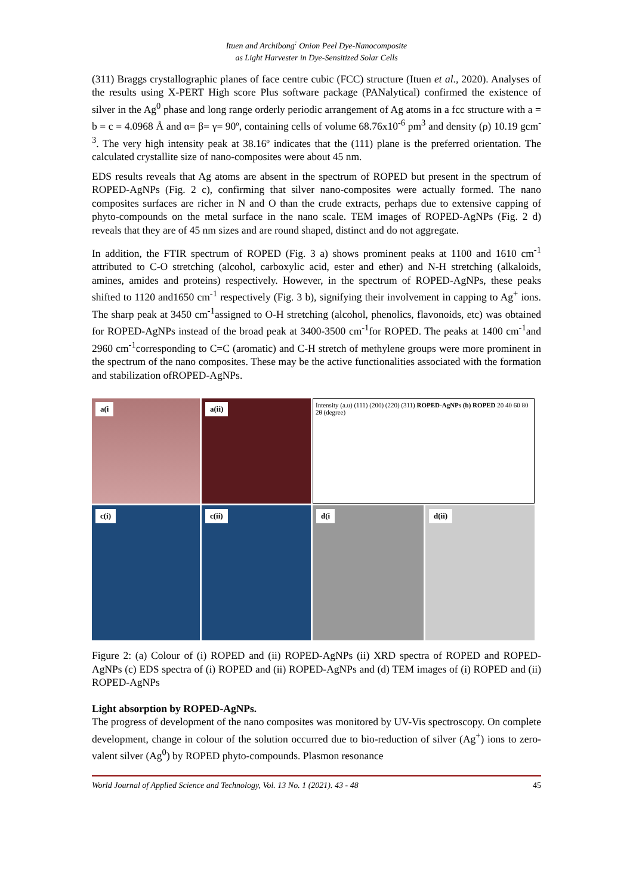Ituen and Archibong<sup>:</sup> Onion Peel Dye-Nanocomposite
as Light Harvester in Dye-Sensitized Solar Cells
(311) Braggs crystallographic planes of face centre cubic (FCC) structure (Ituen et al., 2020). Analyses of the results using X-PERT High score Plus software package (PANalytical) confirmed the existence of silver in the Ag<sup>0</sup> phase and long range orderly periodic arrangement of Ag atoms in a fcc structure with a = b = c = 4.0968 Å and α= β= γ= 90º, containing cells of volume 68.76x10<sup>-6</sup> pm<sup>3</sup> and density (ρ) 10.19 gcm<sup>-3</sup>. The very high intensity peak at 38.16º indicates that the (111) plane is the preferred orientation. The calculated crystallite size of nano-composites were about 45 nm.
EDS results reveals that Ag atoms are absent in the spectrum of ROPED but present in the spectrum of ROPED-AgNPs (Fig. 2 c), confirming that silver nano-composites were actually formed. The nano composites surfaces are richer in N and O than the crude extracts, perhaps due to extensive capping of phyto-compounds on the metal surface in the nano scale. TEM images of ROPED-AgNPs (Fig. 2 d) reveals that they are of 45 nm sizes and are round shaped, distinct and do not aggregate.
In addition, the FTIR spectrum of ROPED (Fig. 3 a) shows prominent peaks at 1100 and 1610 cm<sup>-1</sup> attributed to C-O stretching (alcohol, carboxylic acid, ester and ether) and N-H stretching (alkaloids, amines, amides and proteins) respectively. However, in the spectrum of ROPED-AgNPs, these peaks shifted to 1120 and1650 cm<sup>-1</sup> respectively (Fig. 3 b), signifying their involvement in capping to Ag<sup>+</sup> ions. The sharp peak at 3450 cm<sup>-1</sup>assigned to O-H stretching (alcohol, phenolics, flavonoids, etc) was obtained for ROPED-AgNPs instead of the broad peak at 3400-3500 cm<sup>-1</sup>for ROPED. The peaks at 1400 cm<sup>-1</sup>and 2960 cm<sup>-1</sup>corresponding to C=C (aromatic) and C-H stretch of methylene groups were more prominent in the spectrum of the nano composites. These may be the active functionalities associated with the formation and stabilization ofROPED-AgNPs.
a(i
a(ii)
Intensity (a.u) (111) (200) (220) (311) ROPED-AgNPs (b) ROPED 20 40 60 80 2θ (degree)
c(i)
c(ii)
d(i
d(ii)
Figure 2: (a) Colour of (i) ROPED and (ii) ROPED-AgNPs (ii) XRD spectra of ROPED and ROPED-AgNPs (c) EDS spectra of (i) ROPED and (ii) ROPED-AgNPs and (d) TEM images of (i) ROPED and (ii) ROPED-AgNPs
Light absorption by ROPED-AgNPs.
The progress of development of the nano composites was monitored by UV-Vis spectroscopy. On complete development, change in colour of the solution occurred due to bio-reduction of silver (Ag<sup>+</sup>) ions to zero-valent silver (Ag<sup>0</sup>) by ROPED phyto-compounds. Plasmon resonance
World Journal of Applied Science and Technology, Vol. 13 No. 1 (2021). 43 - 48 45